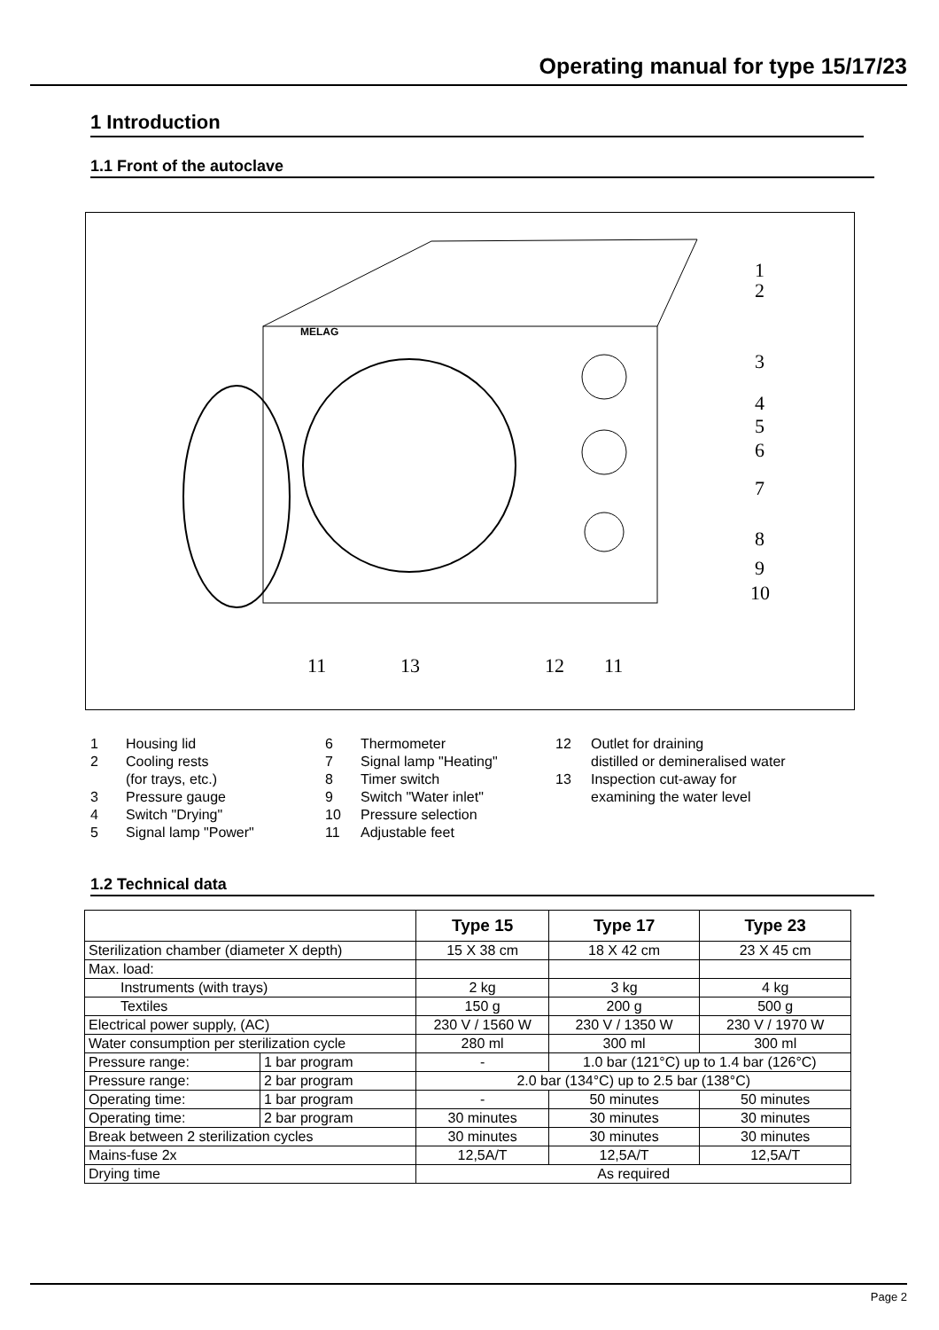Operating manual for type 15/17/23
1 Introduction
1.1 Front of the autoclave
MELAG
1
2
3
4
5
6
7
8
9
10
11
13
12
11
1 Housing lid
2 Cooling rests
(for trays, etc.)
3 Pressure gauge
4 Switch "Drying"
5 Signal lamp "Power"
6 Thermometer
7 Signal lamp "Heating"
8 Timer switch
9 Switch "Water inlet"
10 Pressure selection
11 Adjustable feet
12 Outlet for draining
distilled or demineralised water
13 Inspection cut-away for
examining the water level
1.2 Technical data
| | | Type 15 | Type 17 | Type 23 |
| --- | --- | --- | --- | --- |
| Sterilization chamber (diameter X depth) | | 15 X 38 cm | 18 X 42 cm | 23 X 45 cm |
| Max. load: | | | | |
| Instruments (with trays) | | 2 kg | 3 kg | 4 kg |
| Textiles | | 150 g | 200 g | 500 g |
| Electrical power supply, (AC) | | 230 V / 1560 W | 230 V / 1350 W | 230 V / 1970 W |
| Water consumption per sterilization cycle | | 280 ml | 300 ml | 300 ml |
| Pressure range: | 1 bar program | - | 1.0 bar (121°C) up to 1.4 bar (126°C) | |
| Pressure range: | 2 bar program | 2.0 bar (134°C) up to 2.5 bar (138°C) | | |
| Operating time: | 1 bar program | - | 50 minutes | 50 minutes |
| Operating time: | 2 bar program | 30 minutes | 30 minutes | 30 minutes |
| Break between 2 sterilization cycles | | 30 minutes | 30 minutes | 30 minutes |
| Mains-fuse 2x | | 12,5A/T | 12,5A/T | 12,5A/T |
| Drying time | | As required | | |
Page 2